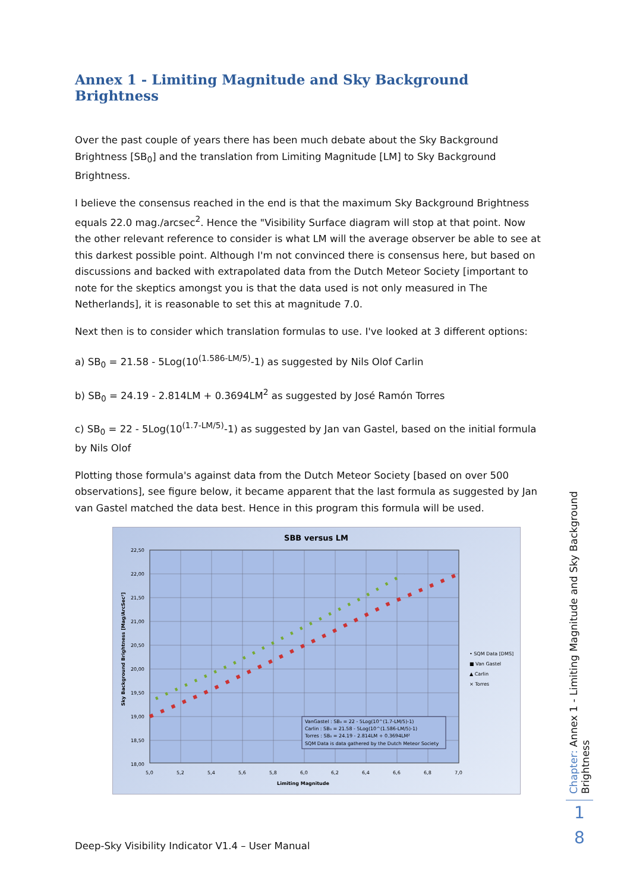Annex 1 - Limiting Magnitude and Sky Background Brightness
Over the past couple of years there has been much debate about the Sky Background Brightness [SB<sub>0</sub>] and the translation from Limiting Magnitude [LM] to Sky Background Brightness.
I believe the consensus reached in the end is that the maximum Sky Background Brightness equals 22.0 mag./arcsec<sup>2</sup>. Hence the "Visibility Surface diagram will stop at that point. Now the other relevant reference to consider is what LM will the average observer be able to see at this darkest possible point. Although I'm not convinced there is consensus here, but based on discussions and backed with extrapolated data from the Dutch Meteor Society [important to note for the skeptics amongst you is that the data used is not only measured in The Netherlands], it is reasonable to set this at magnitude 7.0.
Next then is to consider which translation formulas to use. I've looked at 3 different options:
a) SB<sub>0</sub> = 21.58 - 5Log(10<sup>(1.586-LM/5)</sup>-1) as suggested by Nils Olof Carlin
b) SB<sub>0</sub> = 24.19 - 2.814LM + 0.3694LM<sup>2</sup> as suggested by José Ramón Torres
c) SB<sub>0</sub> = 22 - 5Log(10<sup>(1.7-LM/5)</sup>-1) as suggested by Jan van Gastel, based on the initial formula by Nils Olof
Plotting those formula's against data from the Dutch Meteor Society [based on over 500 observations], see figure below, it became apparent that the last formula as suggested by Jan van Gastel matched the data best. Hence in this program this formula will be used.
SBB versus LM
22,50
22,00
21,50
21,00
20,50
20,00
19,50
19,00
18,50
18,00
5,0
5,2
5,4
5,6
5,8
6,0
6,2
6,4
6,6
6,8
7,0
Limiting Magnitude
Sky Background Brightness [Mag/ArcSec²]
• SQM Data [DMS]
■ Van Gastel
▲ Carlin
× Torres
VanGastel : SB₀ = 22 - 5Log(10^(1.7-LM/5)-1)
Carlin : SB₀ = 21.58 - 5Log(10^(1.586-LM/5)-1)
Torres : SB₀ = 24.19 - 2.814LM + 0.3694LM²
SQM Data is data gathered by the Dutch Meteor Society
Chapter: Annex 1 - Limiting Magnitude and Sky Background Brightness
1
8
Deep-Sky Visibility Indicator V1.4 – User Manual